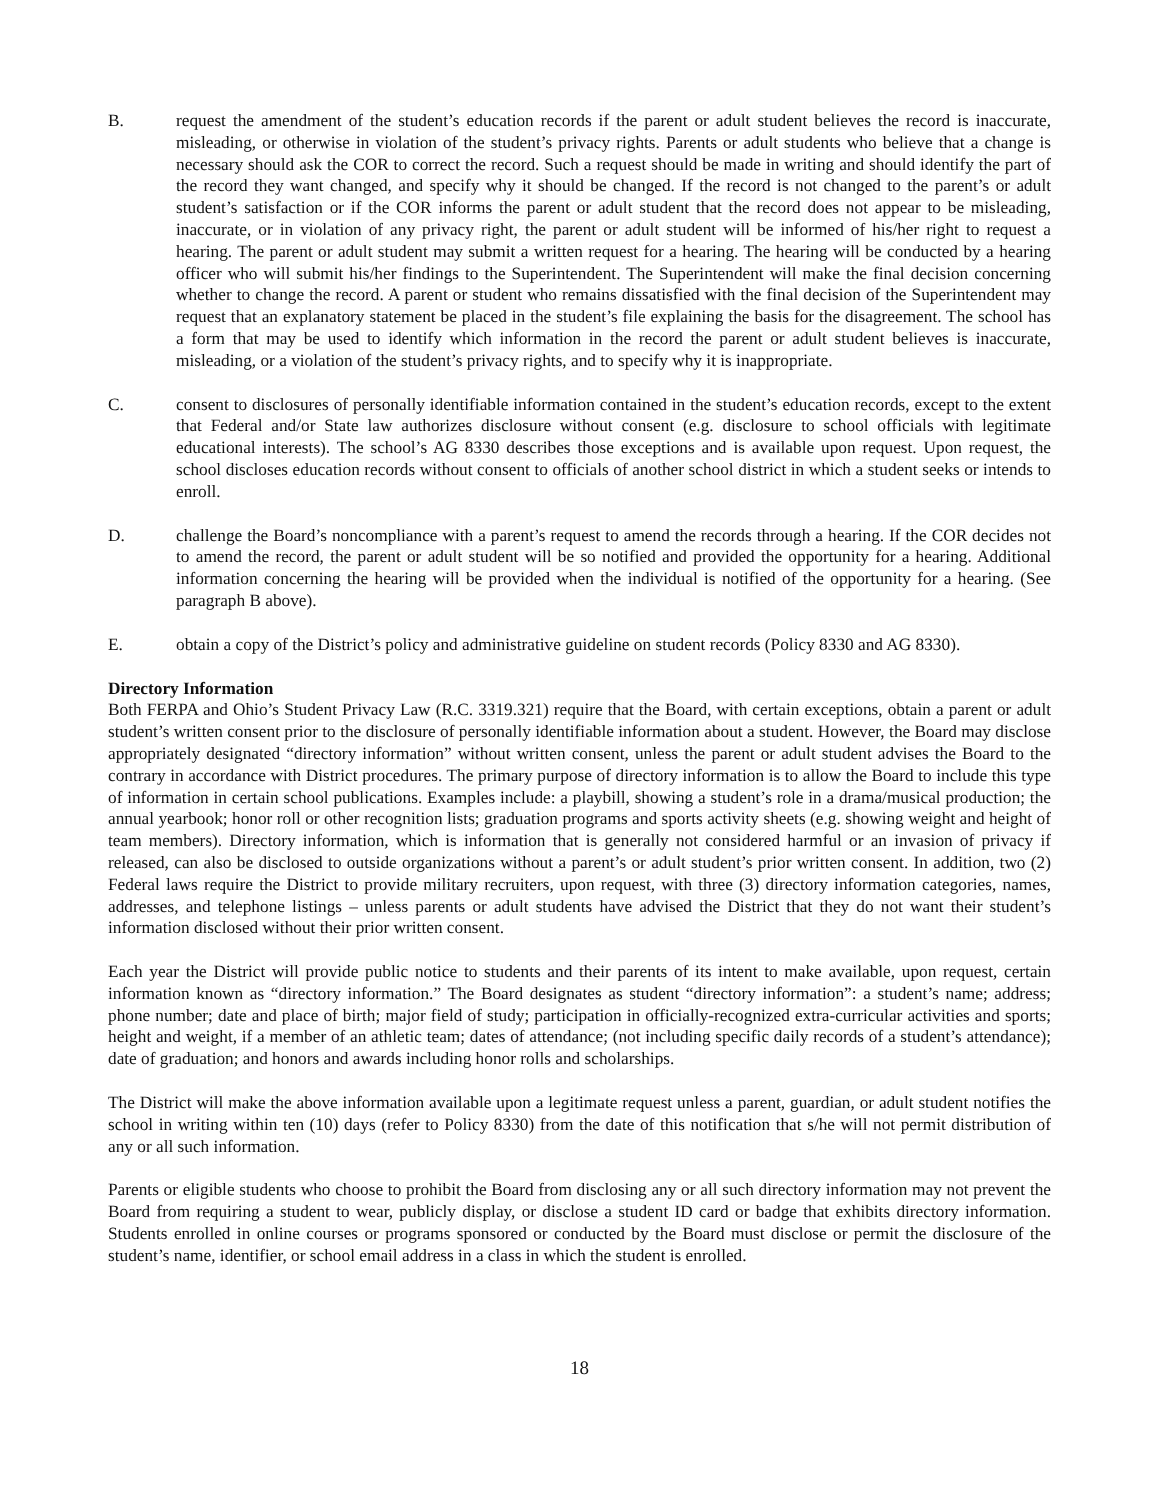B. request the amendment of the student’s education records if the parent or adult student believes the record is inaccurate, misleading, or otherwise in violation of the student’s privacy rights. Parents or adult students who believe that a change is necessary should ask the COR to correct the record. Such a request should be made in writing and should identify the part of the record they want changed, and specify why it should be changed. If the record is not changed to the parent’s or adult student’s satisfaction or if the COR informs the parent or adult student that the record does not appear to be misleading, inaccurate, or in violation of any privacy right, the parent or adult student will be informed of his/her right to request a hearing. The parent or adult student may submit a written request for a hearing. The hearing will be conducted by a hearing officer who will submit his/her findings to the Superintendent. The Superintendent will make the final decision concerning whether to change the record. A parent or student who remains dissatisfied with the final decision of the Superintendent may request that an explanatory statement be placed in the student’s file explaining the basis for the disagreement. The school has a form that may be used to identify which information in the record the parent or adult student believes is inaccurate, misleading, or a violation of the student’s privacy rights, and to specify why it is inappropriate.
C. consent to disclosures of personally identifiable information contained in the student’s education records, except to the extent that Federal and/or State law authorizes disclosure without consent (e.g. disclosure to school officials with legitimate educational interests). The school’s AG 8330 describes those exceptions and is available upon request. Upon request, the school discloses education records without consent to officials of another school district in which a student seeks or intends to enroll.
D. challenge the Board’s noncompliance with a parent’s request to amend the records through a hearing. If the COR decides not to amend the record, the parent or adult student will be so notified and provided the opportunity for a hearing. Additional information concerning the hearing will be provided when the individual is notified of the opportunity for a hearing. (See paragraph B above).
E. obtain a copy of the District’s policy and administrative guideline on student records (Policy 8330 and AG 8330).
Directory Information
Both FERPA and Ohio’s Student Privacy Law (R.C. 3319.321) require that the Board, with certain exceptions, obtain a parent or adult student’s written consent prior to the disclosure of personally identifiable information about a student. However, the Board may disclose appropriately designated “directory information” without written consent, unless the parent or adult student advises the Board to the contrary in accordance with District procedures. The primary purpose of directory information is to allow the Board to include this type of information in certain school publications. Examples include: a playbill, showing a student’s role in a drama/musical production; the annual yearbook; honor roll or other recognition lists; graduation programs and sports activity sheets (e.g. showing weight and height of team members). Directory information, which is information that is generally not considered harmful or an invasion of privacy if released, can also be disclosed to outside organizations without a parent’s or adult student’s prior written consent. In addition, two (2) Federal laws require the District to provide military recruiters, upon request, with three (3) directory information categories, names, addresses, and telephone listings – unless parents or adult students have advised the District that they do not want their student’s information disclosed without their prior written consent.
Each year the District will provide public notice to students and their parents of its intent to make available, upon request, certain information known as “directory information.” The Board designates as student “directory information”: a student’s name; address; phone number; date and place of birth; major field of study; participation in officially-recognized extra-curricular activities and sports; height and weight, if a member of an athletic team; dates of attendance; (not including specific daily records of a student’s attendance); date of graduation; and honors and awards including honor rolls and scholarships.
The District will make the above information available upon a legitimate request unless a parent, guardian, or adult student notifies the school in writing within ten (10) days (refer to Policy 8330) from the date of this notification that s/he will not permit distribution of any or all such information.
Parents or eligible students who choose to prohibit the Board from disclosing any or all such directory information may not prevent the Board from requiring a student to wear, publicly display, or disclose a student ID card or badge that exhibits directory information. Students enrolled in online courses or programs sponsored or conducted by the Board must disclose or permit the disclosure of the student’s name, identifier, or school email address in a class in which the student is enrolled.
18